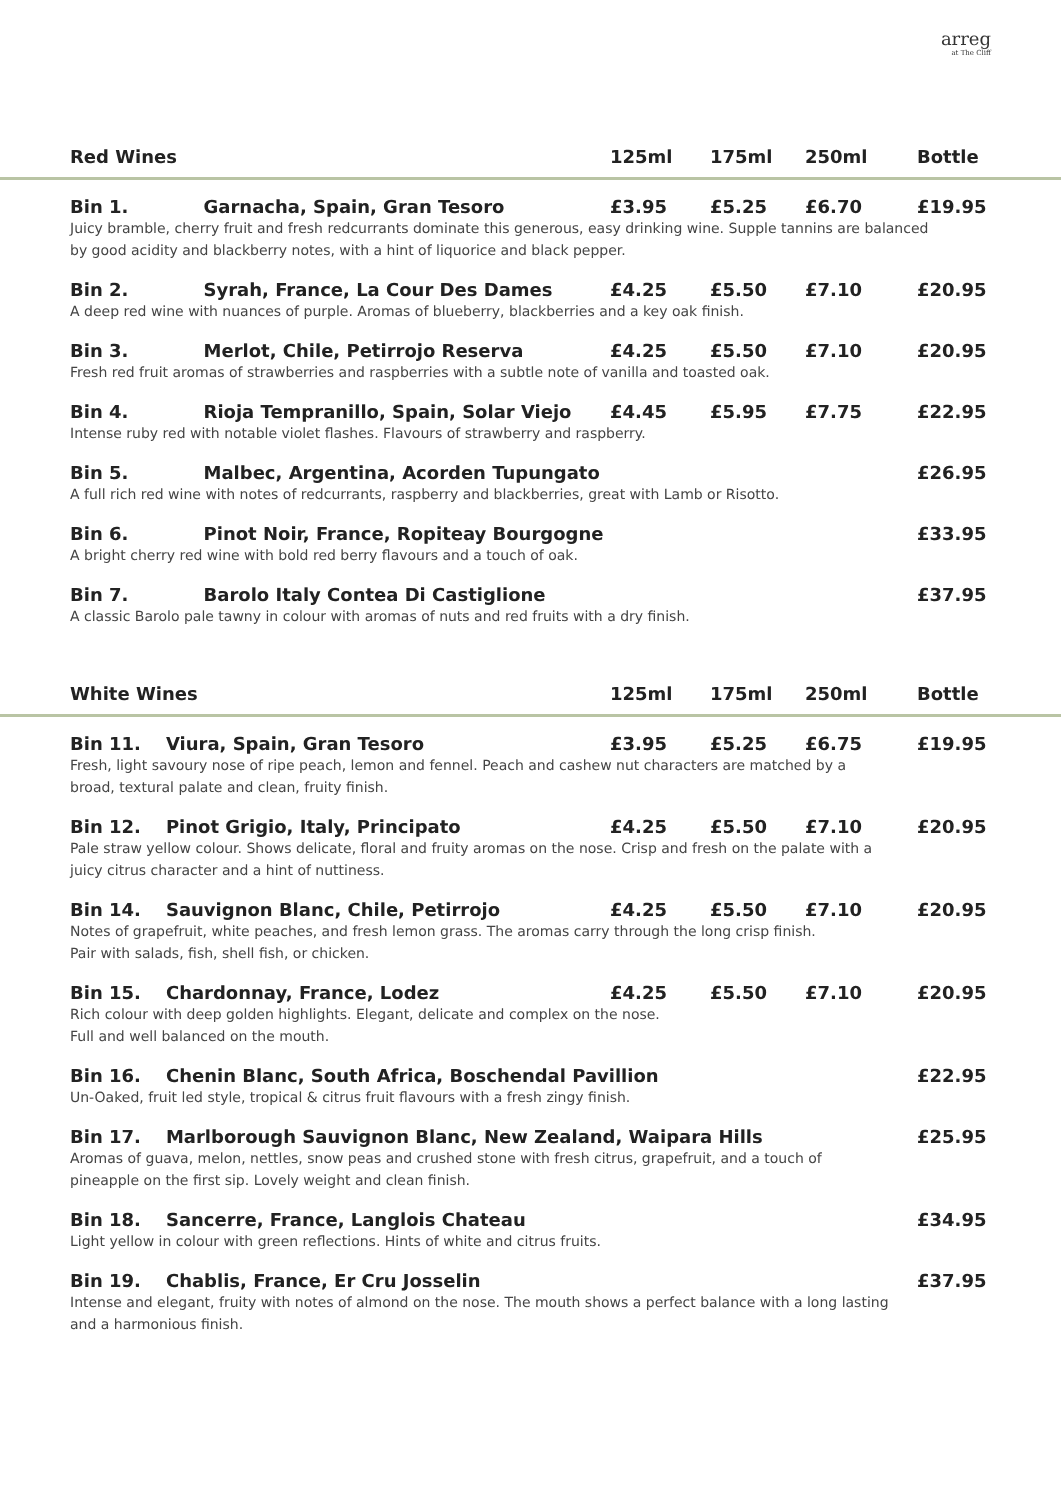arreg
at The Cliff
| | Red Wines | 125ml | 175ml | 250ml | Bottle |
| --- | --- | --- | --- | --- | --- |
| | Bin 1. Garnacha, Spain, Gran Tesoro | £3.95 | £5.25 | £6.70 | £19.95 |
| | Juicy bramble, cherry fruit and fresh redcurrants dominate this generous, easy drinking wine. Supple tannins are balanced by good acidity and blackberry notes, with a hint of liquorice and black pepper. | | | | |
| | Bin 2. Syrah, France, La Cour Des Dames | £4.25 | £5.50 | £7.10 | £20.95 |
| | A deep red wine with nuances of purple. Aromas of blueberry, blackberries and a key oak finish. | | | | |
| | Bin 3. Merlot, Chile, Petirrojo Reserva | £4.25 | £5.50 | £7.10 | £20.95 |
| | Fresh red fruit aromas of strawberries and raspberries with a subtle note of vanilla and toasted oak. | | | | |
| | Bin 4. Rioja Tempranillo, Spain, Solar Viejo | £4.45 | £5.95 | £7.75 | £22.95 |
| | Intense ruby red with notable violet flashes. Flavours of strawberry and raspberry. | | | | |
| | Bin 5. Malbec, Argentina, Acorden Tupungato | | | | £26.95 |
| | A full rich red wine with notes of redcurrants, raspberry and blackberries, great with Lamb or Risotto. | | | | |
| | Bin 6. Pinot Noir, France, Ropiteay Bourgogne | | | | £33.95 |
| | A bright cherry red wine with bold red berry flavours and a touch of oak. | | | | |
| | Bin 7. Barolo Italy Contea Di Castiglione | | | | £37.95 |
| | A classic Barolo pale tawny in colour with aromas of nuts and red fruits with a dry finish. | | | | |
| | White Wines | 125ml | 175ml | 250ml | Bottle |
| | Bin 11. Viura, Spain, Gran Tesoro | £3.95 | £5.25 | £6.75 | £19.95 |
| | Fresh, light savoury nose of ripe peach, lemon and fennel. Peach and cashew nut characters are matched by a broad, textural palate and clean, fruity finish. | | | | |
| | Bin 12. Pinot Grigio, Italy, Principato | £4.25 | £5.50 | £7.10 | £20.95 |
| | Pale straw yellow colour. Shows delicate, floral and fruity aromas on the nose. Crisp and fresh on the palate with a juicy citrus character and a hint of nuttiness. | | | | |
| | Bin 14. Sauvignon Blanc, Chile, Petirrojo | £4.25 | £5.50 | £7.10 | £20.95 |
| | Notes of grapefruit, white peaches, and fresh lemon grass. The aromas carry through the long crisp finish. Pair with salads, fish, shell fish, or chicken. | | | | |
| | Bin 15. Chardonnay, France, Lodez | £4.25 | £5.50 | £7.10 | £20.95 |
| | Rich colour with deep golden highlights. Elegant, delicate and complex on the nose. Full and well balanced on the mouth. | | | | |
| | Bin 16. Chenin Blanc, South Africa, Boschendal Pavillion | | | | £22.95 |
| | Un-Oaked, fruit led style, tropical & citrus fruit flavours with a fresh zingy finish. | | | | |
| | Bin 17. Marlborough Sauvignon Blanc, New Zealand, Waipara Hills | | | | £25.95 |
| | Aromas of guava, melon, nettles, snow peas and crushed stone with fresh citrus, grapefruit, and a touch of pineapple on the first sip. Lovely weight and clean finish. | | | | |
| | Bin 18. Sancerre, France, Langlois Chateau | | | | £34.95 |
| | Light yellow in colour with green reflections. Hints of white and citrus fruits. | | | | |
| | Bin 19. Chablis, France, Er Cru Josselin | | | | £37.95 |
| | Intense and elegant, fruity with notes of almond on the nose. The mouth shows a perfect balance with a long lasting and a harmonious finish. | | | | |